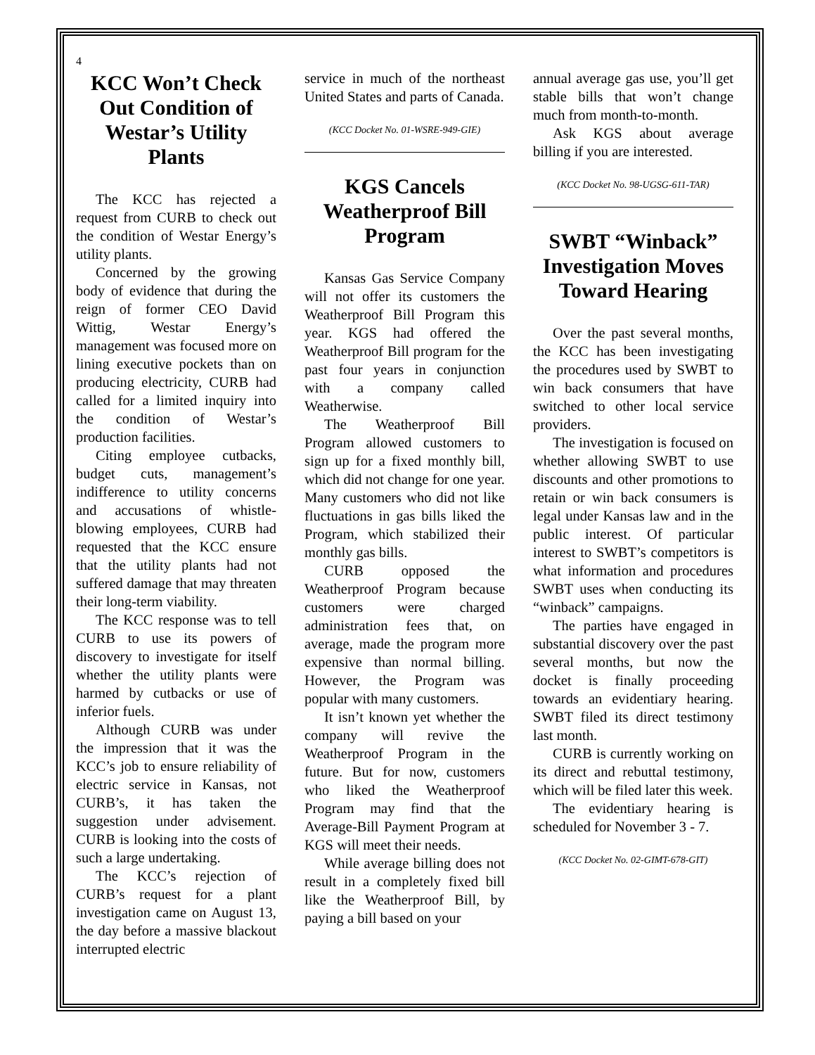4
KCC Won’t Check Out Condition of Westar’s Utility Plants
The KCC has rejected a request from CURB to check out the condition of Westar Energy’s utility plants.
Concerned by the growing body of evidence that during the reign of former CEO David Wittig, Westar Energy’s management was focused more on lining executive pockets than on producing electricity, CURB had called for a limited inquiry into the condition of Westar’s production facilities.
Citing employee cutbacks, budget cuts, management’s indifference to utility concerns and accusations of whistle-blowing employees, CURB had requested that the KCC ensure that the utility plants had not suffered damage that may threaten their long-term viability.
The KCC response was to tell CURB to use its powers of discovery to investigate for itself whether the utility plants were harmed by cutbacks or use of inferior fuels.
Although CURB was under the impression that it was the KCC’s job to ensure reliability of electric service in Kansas, not CURB’s, it has taken the suggestion under advisement. CURB is looking into the costs of such a large undertaking.
The KCC’s rejection of CURB’s request for a plant investigation came on August 13, the day before a massive blackout interrupted electric
service in much of the northeast United States and parts of Canada.
(KCC Docket No. 01-WSRE-949-GIE)
KGS Cancels Weatherproof Bill Program
Kansas Gas Service Company will not offer its customers the Weatherproof Bill Program this year. KGS had offered the Weatherproof Bill program for the past four years in conjunction with a company called Weatherwise.
The Weatherproof Bill Program allowed customers to sign up for a fixed monthly bill, which did not change for one year. Many customers who did not like fluctuations in gas bills liked the Program, which stabilized their monthly gas bills.
CURB opposed the Weatherproof Program because customers were charged administration fees that, on average, made the program more expensive than normal billing. However, the Program was popular with many customers.
It isn’t known yet whether the company will revive the Weatherproof Program in the future. But for now, customers who liked the Weatherproof Program may find that the Average-Bill Payment Program at KGS will meet their needs.
While average billing does not result in a completely fixed bill like the Weatherproof Bill, by paying a bill based on your
annual average gas use, you’ll get stable bills that won’t change much from month-to-month.
Ask KGS about average billing if you are interested.
(KCC Docket No. 98-UGSG-611-TAR)
SWBT “Winback” Investigation Moves Toward Hearing
Over the past several months, the KCC has been investigating the procedures used by SWBT to win back consumers that have switched to other local service providers.
The investigation is focused on whether allowing SWBT to use discounts and other promotions to retain or win back consumers is legal under Kansas law and in the public interest. Of particular interest to SWBT’s competitors is what information and procedures SWBT uses when conducting its “winback” campaigns.
The parties have engaged in substantial discovery over the past several months, but now the docket is finally proceeding towards an evidentiary hearing. SWBT filed its direct testimony last month.
CURB is currently working on its direct and rebuttal testimony, which will be filed later this week.
The evidentiary hearing is scheduled for November 3 - 7.
(KCC Docket No. 02-GIMT-678-GIT)